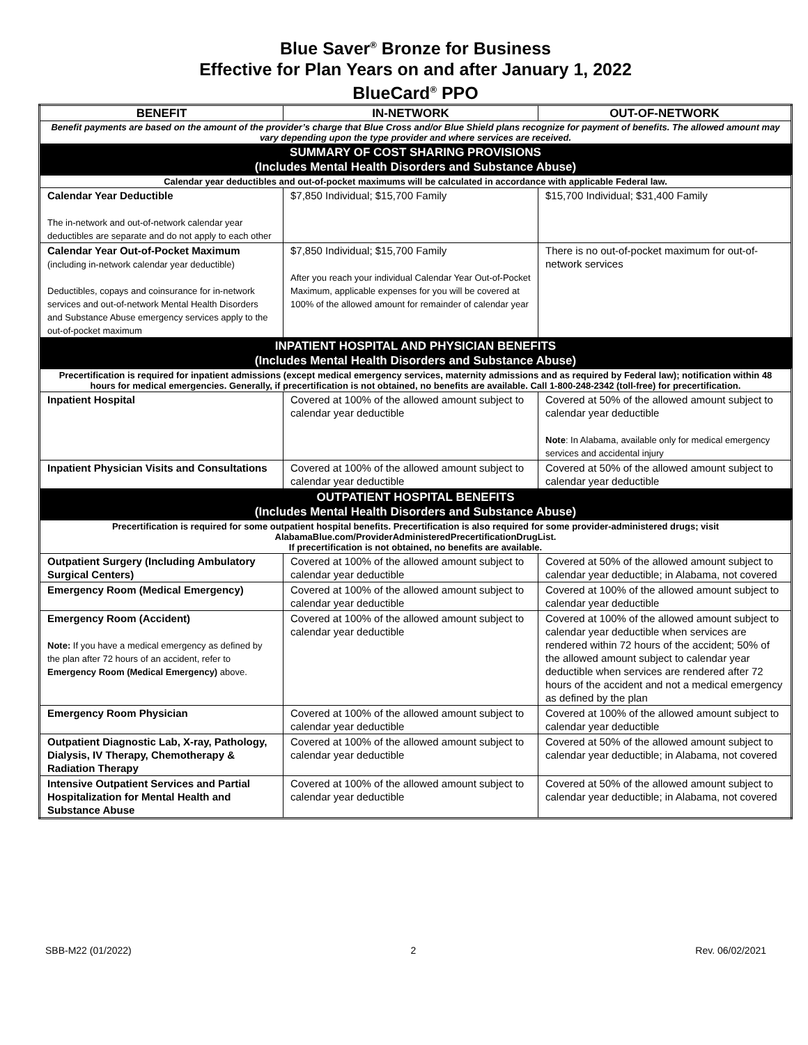Blue Saver<sup>®</sup> Bronze for Business
Effective for Plan Years on and after January 1, 2022
BlueCard<sup>®</sup> PPO
| BENEFIT | IN-NETWORK | OUT-OF-NETWORK |
| --- | --- | --- |
| Benefit payments are based on the amount of the provider’s charge that Blue Cross and/or Blue Shield plans recognize for payment of benefits. The allowed amount may vary depending upon the type provider and where services are received. | | |
| SUMMARY OF COST SHARING PROVISIONS (Includes Mental Health Disorders and Substance Abuse) | | |
| Calendar year deductibles and out-of-pocket maximums will be calculated in accordance with applicable Federal law. | | |
| Calendar Year Deductible The in-network and out-of-network calendar year deductibles are separate and do not apply to each other | $7,850 Individual; $15,700 Family | $15,700 Individual; $31,400 Family |
| Calendar Year Out-of-Pocket Maximum (including in-network calendar year deductible) Deductibles, copays and coinsurance for in-network services and out-of-network Mental Health Disorders and Substance Abuse emergency services apply to the out-of-pocket maximum | $7,850 Individual; $15,700 Family After you reach your individual Calendar Year Out-of-Pocket Maximum, applicable expenses for you will be covered at 100% of the allowed amount for remainder of calendar year | There is no out-of-pocket maximum for out-of-network services |
| INPATIENT HOSPITAL AND PHYSICIAN BENEFITS (Includes Mental Health Disorders and Substance Abuse) | | |
| Precertification is required for inpatient admissions (except medical emergency services, maternity admissions and as required by Federal law); notification within 48 hours for medical emergencies. Generally, if precertification is not obtained, no benefits are available. Call 1-800-248-2342 (toll-free) for precertification. | | |
| Inpatient Hospital | Covered at 100% of the allowed amount subject to calendar year deductible | Covered at 50% of the allowed amount subject to calendar year deductible Note : In Alabama, available only for medical emergency services and accidental injury |
| Inpatient Physician Visits and Consultations | Covered at 100% of the allowed amount subject to calendar year deductible | Covered at 50% of the allowed amount subject to calendar year deductible |
| OUTPATIENT HOSPITAL BENEFITS (Includes Mental Health Disorders and Substance Abuse) | | |
| Precertification is required for some outpatient hospital benefits. Precertification is also required for some provider-administered drugs; visit AlabamaBlue.com/ProviderAdministeredPrecertificationDrugList. If precertification is not obtained, no benefits are available. | | |
| Outpatient Surgery (Including Ambulatory Surgical Centers) | Covered at 100% of the allowed amount subject to calendar year deductible | Covered at 50% of the allowed amount subject to calendar year deductible; in Alabama, not covered |
| Emergency Room (Medical Emergency) | Covered at 100% of the allowed amount subject to calendar year deductible | Covered at 100% of the allowed amount subject to calendar year deductible |
| Emergency Room (Accident) Note: If you have a medical emergency as defined by the plan after 72 hours of an accident, refer to Emergency Room (Medical Emergency) above. | Covered at 100% of the allowed amount subject to calendar year deductible | Covered at 100% of the allowed amount subject to calendar year deductible when services are rendered within 72 hours of the accident; 50% of the allowed amount subject to calendar year deductible when services are rendered after 72 hours of the accident and not a medical emergency as defined by the plan |
| Emergency Room Physician | Covered at 100% of the allowed amount subject to calendar year deductible | Covered at 100% of the allowed amount subject to calendar year deductible |
| Outpatient Diagnostic Lab, X-ray, Pathology, Dialysis, IV Therapy, Chemotherapy & Radiation Therapy | Covered at 100% of the allowed amount subject to calendar year deductible | Covered at 50% of the allowed amount subject to calendar year deductible; in Alabama, not covered |
| Intensive Outpatient Services and Partial Hospitalization for Mental Health and Substance Abuse | Covered at 100% of the allowed amount subject to calendar year deductible | Covered at 50% of the allowed amount subject to calendar year deductible; in Alabama, not covered |
SBB-M22 (01/2022) 2 Rev. 06/02/2021